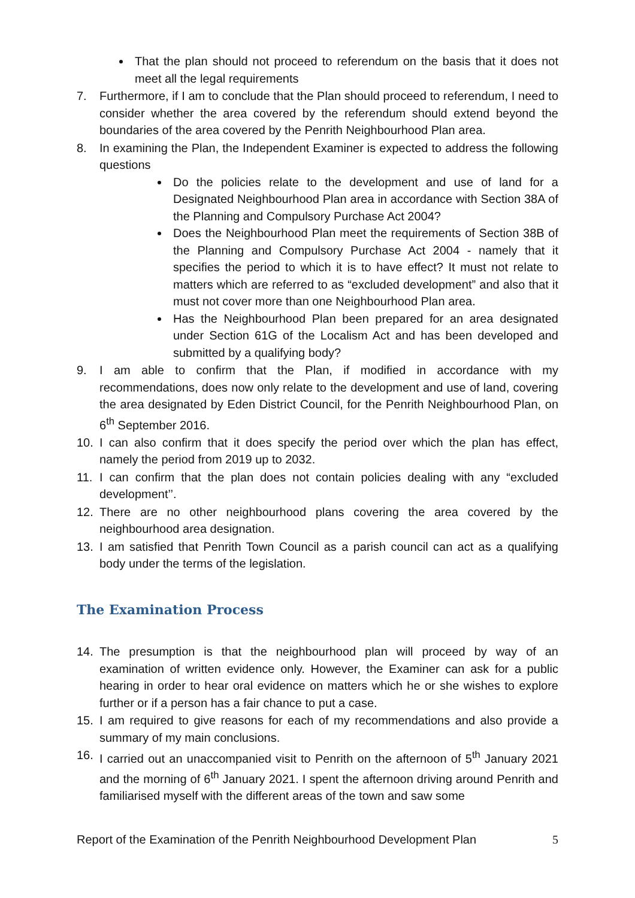That the plan should not proceed to referendum on the basis that it does not meet all the legal requirements
7. Furthermore, if I am to conclude that the Plan should proceed to referendum, I need to consider whether the area covered by the referendum should extend beyond the boundaries of the area covered by the Penrith Neighbourhood Plan area.
8. In examining the Plan, the Independent Examiner is expected to address the following questions
Do the policies relate to the development and use of land for a Designated Neighbourhood Plan area in accordance with Section 38A of the Planning and Compulsory Purchase Act 2004?
Does the Neighbourhood Plan meet the requirements of Section 38B of the Planning and Compulsory Purchase Act 2004 - namely that it specifies the period to which it is to have effect? It must not relate to matters which are referred to as “excluded development” and also that it must not cover more than one Neighbourhood Plan area.
Has the Neighbourhood Plan been prepared for an area designated under Section 61G of the Localism Act and has been developed and submitted by a qualifying body?
9. I am able to confirm that the Plan, if modified in accordance with my recommendations, does now only relate to the development and use of land, covering the area designated by Eden District Council, for the Penrith Neighbourhood Plan, on 6<sup>th</sup> September 2016.
10. I can also confirm that it does specify the period over which the plan has effect, namely the period from 2019 up to 2032.
11. I can confirm that the plan does not contain policies dealing with any “excluded development’’.
12. There are no other neighbourhood plans covering the area covered by the neighbourhood area designation.
13. I am satisfied that Penrith Town Council as a parish council can act as a qualifying body under the terms of the legislation.
The Examination Process
14. The presumption is that the neighbourhood plan will proceed by way of an examination of written evidence only. However, the Examiner can ask for a public hearing in order to hear oral evidence on matters which he or she wishes to explore further or if a person has a fair chance to put a case.
15. I am required to give reasons for each of my recommendations and also provide a summary of my main conclusions.
16. I carried out an unaccompanied visit to Penrith on the afternoon of 5<sup>th</sup> January 2021 and the morning of 6<sup>th</sup> January 2021. I spent the afternoon driving around Penrith and familiarised myself with the different areas of the town and saw some
Report of the Examination of the Penrith Neighbourhood Development Plan 5